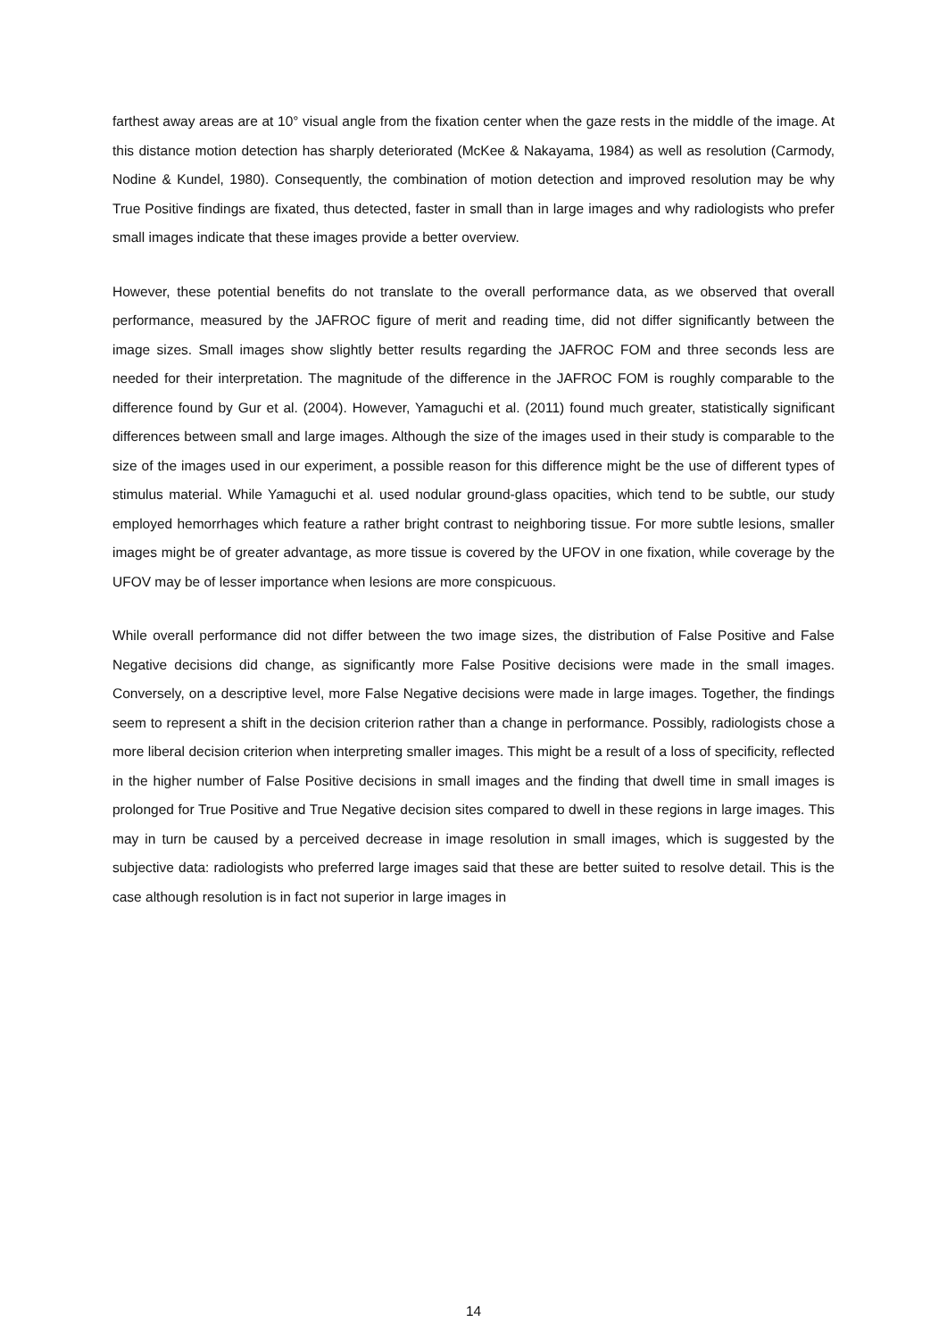farthest away areas are at 10° visual angle from the fixation center when the gaze rests in the middle of the image. At this distance motion detection has sharply deteriorated (McKee & Nakayama, 1984) as well as resolution (Carmody, Nodine & Kundel, 1980). Consequently, the combination of motion detection and improved resolution may be why True Positive findings are fixated, thus detected, faster in small than in large images and why radiologists who prefer small images indicate that these images provide a better overview.
However, these potential benefits do not translate to the overall performance data, as we observed that overall performance, measured by the JAFROC figure of merit and reading time, did not differ significantly between the image sizes. Small images show slightly better results regarding the JAFROC FOM and three seconds less are needed for their interpretation. The magnitude of the difference in the JAFROC FOM is roughly comparable to the difference found by Gur et al. (2004). However, Yamaguchi et al. (2011) found much greater, statistically significant differences between small and large images. Although the size of the images used in their study is comparable to the size of the images used in our experiment, a possible reason for this difference might be the use of different types of stimulus material. While Yamaguchi et al. used nodular ground-glass opacities, which tend to be subtle, our study employed hemorrhages which feature a rather bright contrast to neighboring tissue. For more subtle lesions, smaller images might be of greater advantage, as more tissue is covered by the UFOV in one fixation, while coverage by the UFOV may be of lesser importance when lesions are more conspicuous.
While overall performance did not differ between the two image sizes, the distribution of False Positive and False Negative decisions did change, as significantly more False Positive decisions were made in the small images. Conversely, on a descriptive level, more False Negative decisions were made in large images. Together, the findings seem to represent a shift in the decision criterion rather than a change in performance. Possibly, radiologists chose a more liberal decision criterion when interpreting smaller images. This might be a result of a loss of specificity, reflected in the higher number of False Positive decisions in small images and the finding that dwell time in small images is prolonged for True Positive and True Negative decision sites compared to dwell in these regions in large images. This may in turn be caused by a perceived decrease in image resolution in small images, which is suggested by the subjective data: radiologists who preferred large images said that these are better suited to resolve detail. This is the case although resolution is in fact not superior in large images in
14